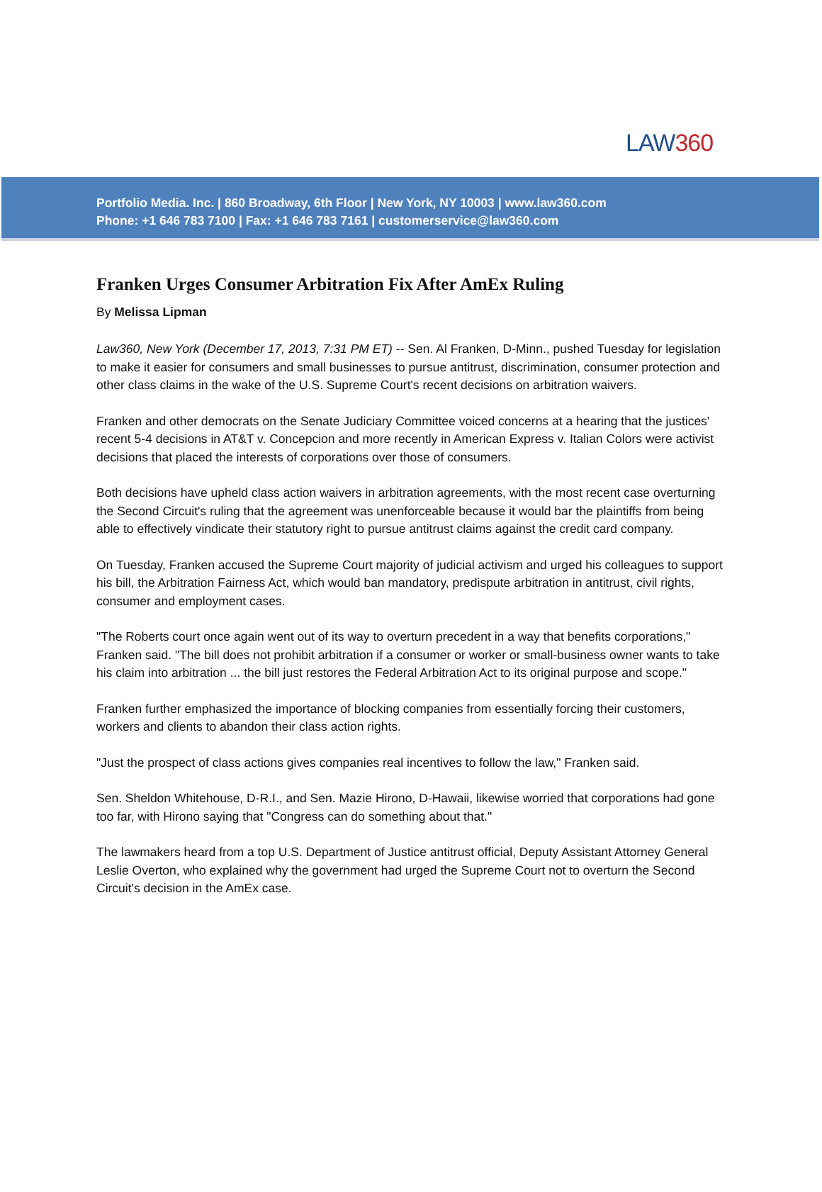LAW360
Portfolio Media. Inc. | 860 Broadway, 6th Floor | New York, NY 10003 | www.law360.com
Phone: +1 646 783 7100 | Fax: +1 646 783 7161 | customerservice@law360.com
Franken Urges Consumer Arbitration Fix After AmEx Ruling
By Melissa Lipman
Law360, New York (December 17, 2013, 7:31 PM ET) -- Sen. Al Franken, D-Minn., pushed Tuesday for legislation to make it easier for consumers and small businesses to pursue antitrust, discrimination, consumer protection and other class claims in the wake of the U.S. Supreme Court's recent decisions on arbitration waivers.
Franken and other democrats on the Senate Judiciary Committee voiced concerns at a hearing that the justices' recent 5-4 decisions in AT&T v. Concepcion and more recently in American Express v. Italian Colors were activist decisions that placed the interests of corporations over those of consumers.
Both decisions have upheld class action waivers in arbitration agreements, with the most recent case overturning the Second Circuit's ruling that the agreement was unenforceable because it would bar the plaintiffs from being able to effectively vindicate their statutory right to pursue antitrust claims against the credit card company.
On Tuesday, Franken accused the Supreme Court majority of judicial activism and urged his colleagues to support his bill, the Arbitration Fairness Act, which would ban mandatory, predispute arbitration in antitrust, civil rights, consumer and employment cases.
"The Roberts court once again went out of its way to overturn precedent in a way that benefits corporations," Franken said. "The bill does not prohibit arbitration if a consumer or worker or small-business owner wants to take his claim into arbitration ... the bill just restores the Federal Arbitration Act to its original purpose and scope."
Franken further emphasized the importance of blocking companies from essentially forcing their customers, workers and clients to abandon their class action rights.
"Just the prospect of class actions gives companies real incentives to follow the law," Franken said.
Sen. Sheldon Whitehouse, D-R.I., and Sen. Mazie Hirono, D-Hawaii, likewise worried that corporations had gone too far, with Hirono saying that "Congress can do something about that."
The lawmakers heard from a top U.S. Department of Justice antitrust official, Deputy Assistant Attorney General Leslie Overton, who explained why the government had urged the Supreme Court not to overturn the Second Circuit's decision in the AmEx case.